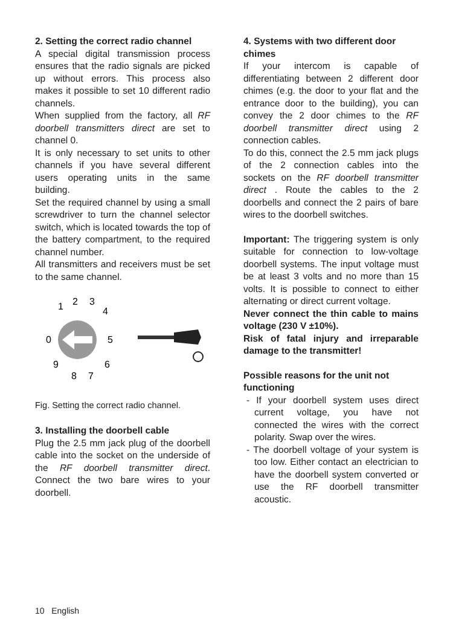2. Setting the correct radio channel
A special digital transmission process ensures that the radio signals are picked up without errors. This process also makes it possible to set 10 different radio channels.
When supplied from the factory, all RF doorbell transmitters direct are set to channel 0.
It is only necessary to set units to other channels if you have several different users operating units in the same building.
Set the required channel by using a small screwdriver to turn the channel selector switch, which is located towards the top of the battery compartment, to the required channel number.
All transmitters and receivers must be set to the same channel.
1
2
3
4
5
6
7
8
9
0
Fig. Setting the correct radio channel.
3. Installing the doorbell cable
Plug the 2.5 mm jack plug of the doorbell cable into the socket on the underside of the RF doorbell transmitter direct. Connect the two bare wires to your doorbell.
4. Systems with two different door chimes
If your intercom is capable of differentiating between 2 different door chimes (e.g. the door to your flat and the entrance door to the building), you can convey the 2 door chimes to the RF doorbell transmitter direct using 2 connection cables.
To do this, connect the 2.5 mm jack plugs of the 2 connection cables into the sockets on the RF doorbell transmitter direct . Route the cables to the 2 doorbells and connect the 2 pairs of bare wires to the doorbell switches.
Important: The triggering system is only suitable for connection to low-voltage doorbell systems. The input voltage must be at least 3 volts and no more than 15 volts. It is possible to connect to either alternating or direct current voltage.
Never connect the thin cable to mains voltage (230 V ±10%).
Risk of fatal injury and irreparable damage to the transmitter!
Possible reasons for the unit not functioning
- If your doorbell system uses direct current voltage, you have not connected the wires with the correct polarity. Swap over the wires.
- The doorbell voltage of your system is too low. Either contact an electrician to have the doorbell system converted or use the RF doorbell transmitter acoustic.
10 English